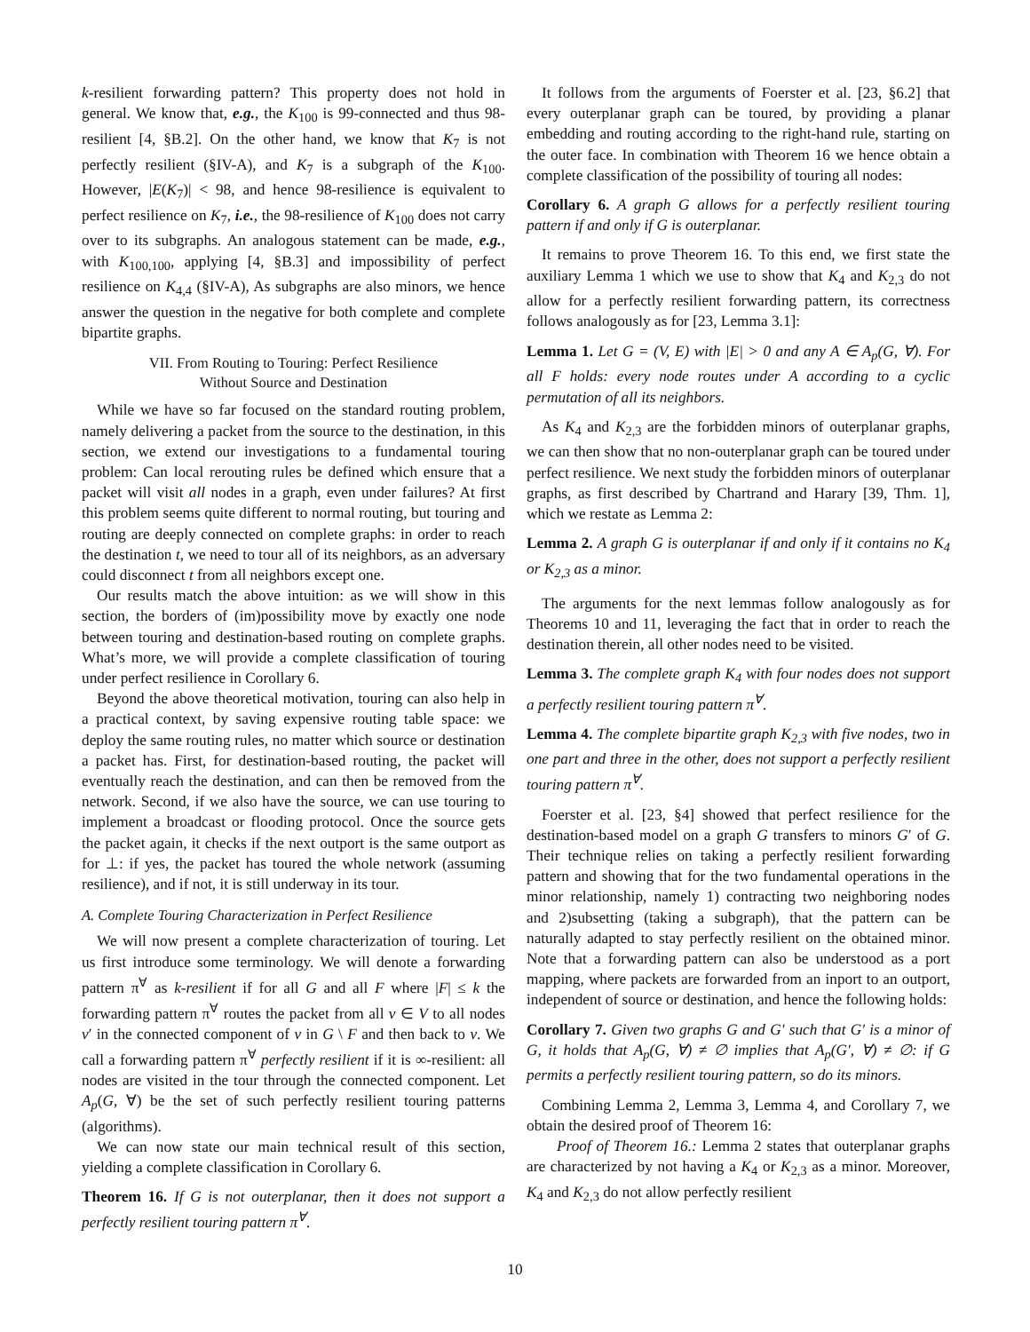k-resilient forwarding pattern? This property does not hold in general. We know that, e.g., the K<sub>100</sub> is 99-connected and thus 98-resilient [4, §B.2]. On the other hand, we know that K<sub>7</sub> is not perfectly resilient (§IV-A), and K<sub>7</sub> is a subgraph of the K<sub>100</sub>. However, |E(K<sub>7</sub>)| < 98, and hence 98-resilience is equivalent to perfect resilience on K<sub>7</sub>, i.e., the 98-resilience of K<sub>100</sub> does not carry over to its subgraphs. An analogous statement can be made, e.g., with K<sub>100,100</sub>, applying [4, §B.3] and impossibility of perfect resilience on K<sub>4,4</sub> (§IV-A), As subgraphs are also minors, we hence answer the question in the negative for both complete and complete bipartite graphs.
VII. From Routing to Touring: Perfect Resilience
Without Source and Destination
While we have so far focused on the standard routing problem, namely delivering a packet from the source to the destination, in this section, we extend our investigations to a fundamental touring problem: Can local rerouting rules be defined which ensure that a packet will visit all nodes in a graph, even under failures? At first this problem seems quite different to normal routing, but touring and routing are deeply connected on complete graphs: in order to reach the destination t, we need to tour all of its neighbors, as an adversary could disconnect t from all neighbors except one.
Our results match the above intuition: as we will show in this section, the borders of (im)possibility move by exactly one node between touring and destination-based routing on complete graphs. What’s more, we will provide a complete classification of touring under perfect resilience in Corollary 6.
Beyond the above theoretical motivation, touring can also help in a practical context, by saving expensive routing table space: we deploy the same routing rules, no matter which source or destination a packet has. First, for destination-based routing, the packet will eventually reach the destination, and can then be removed from the network. Second, if we also have the source, we can use touring to implement a broadcast or flooding protocol. Once the source gets the packet again, it checks if the next outport is the same outport as for ⊥: if yes, the packet has toured the whole network (assuming resilience), and if not, it is still underway in its tour.
A. Complete Touring Characterization in Perfect Resilience
We will now present a complete characterization of touring. Let us first introduce some terminology. We will denote a forwarding pattern π<sup>∀</sup> as k-resilient if for all G and all F where |F| ≤ k the forwarding pattern π<sup>∀</sup> routes the packet from all v ∈ V to all nodes v′ in the connected component of v in G \ F and then back to v. We call a forwarding pattern π<sup>∀</sup> perfectly resilient if it is ∞-resilient: all nodes are visited in the tour through the connected component. Let A<sub>p</sub>(G, ∀) be the set of such perfectly resilient touring patterns (algorithms).
We can now state our main technical result of this section, yielding a complete classification in Corollary 6.
Theorem 16. If G is not outerplanar, then it does not support a perfectly resilient touring pattern π<sup>∀</sup>.
It follows from the arguments of Foerster et al. [23, §6.2] that every outerplanar graph can be toured, by providing a planar embedding and routing according to the right-hand rule, starting on the outer face. In combination with Theorem 16 we hence obtain a complete classification of the possibility of touring all nodes:
Corollary 6. A graph G allows for a perfectly resilient touring pattern if and only if G is outerplanar.
It remains to prove Theorem 16. To this end, we first state the auxiliary Lemma 1 which we use to show that K<sub>4</sub> and K<sub>2,3</sub> do not allow for a perfectly resilient forwarding pattern, its correctness follows analogously as for [23, Lemma 3.1]:
Lemma 1. Let G = (V, E) with |E| > 0 and any A ∈ A<sub>p</sub>(G, ∀). For all F holds: every node routes under A according to a cyclic permutation of all its neighbors.
As K<sub>4</sub> and K<sub>2,3</sub> are the forbidden minors of outerplanar graphs, we can then show that no non-outerplanar graph can be toured under perfect resilience. We next study the forbidden minors of outerplanar graphs, as first described by Chartrand and Harary [39, Thm. 1], which we restate as Lemma 2:
Lemma 2. A graph G is outerplanar if and only if it contains no K<sub>4</sub> or K<sub>2,3</sub> as a minor.
The arguments for the next lemmas follow analogously as for Theorems 10 and 11, leveraging the fact that in order to reach the destination therein, all other nodes need to be visited.
Lemma 3. The complete graph K<sub>4</sub> with four nodes does not support a perfectly resilient touring pattern π<sup>∀</sup>.
Lemma 4. The complete bipartite graph K<sub>2,3</sub> with five nodes, two in one part and three in the other, does not support a perfectly resilient touring pattern π<sup>∀</sup>.
Foerster et al. [23, §4] showed that perfect resilience for the destination-based model on a graph G transfers to minors G′ of G. Their technique relies on taking a perfectly resilient forwarding pattern and showing that for the two fundamental operations in the minor relationship, namely 1) contracting two neighboring nodes and 2)subsetting (taking a subgraph), that the pattern can be naturally adapted to stay perfectly resilient on the obtained minor. Note that a forwarding pattern can also be understood as a port mapping, where packets are forwarded from an inport to an outport, independent of source or destination, and hence the following holds:
Corollary 7. Given two graphs G and G′ such that G′ is a minor of G, it holds that A<sub>p</sub>(G, ∀) ≠ ∅ implies that A<sub>p</sub>(G′, ∀) ≠ ∅: if G permits a perfectly resilient touring pattern, so do its minors.
Combining Lemma 2, Lemma 3, Lemma 4, and Corollary 7, we obtain the desired proof of Theorem 16:
Proof of Theorem 16.: Lemma 2 states that outerplanar graphs are characterized by not having a K<sub>4</sub> or K<sub>2,3</sub> as a minor. Moreover, K<sub>4</sub> and K<sub>2,3</sub> do not allow perfectly resilient
10